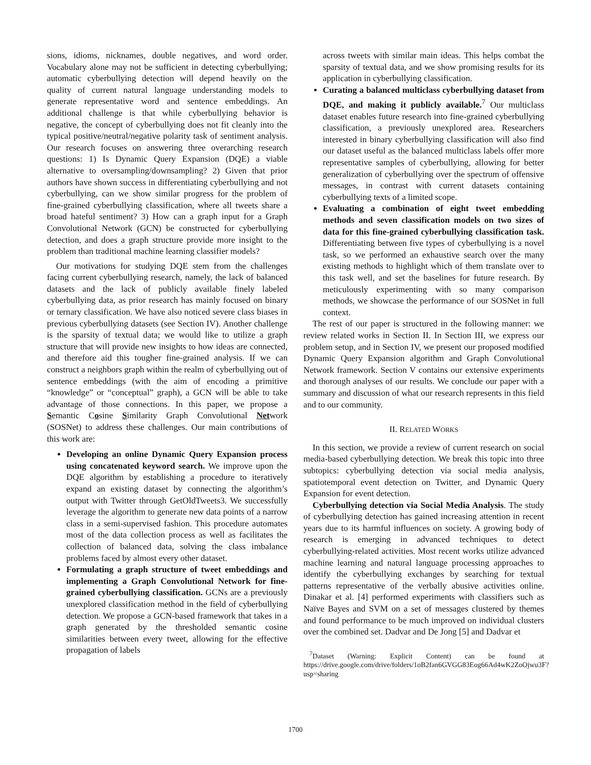sions, idioms, nicknames, double negatives, and word order. Vocabulary alone may not be sufficient in detecting cyberbullying; automatic cyberbullying detection will depend heavily on the quality of current natural language understanding models to generate representative word and sentence embeddings. An additional challenge is that while cyberbullying behavior is negative, the concept of cyberbullying does not fit cleanly into the typical positive/neutral/negative polarity task of sentiment analysis. Our research focuses on answering three overarching research questions: 1) Is Dynamic Query Expansion (DQE) a viable alternative to oversampling/downsampling? 2) Given that prior authors have shown success in differentiating cyberbullying and not cyberbullying, can we show similar progress for the problem of fine-grained cyberbullying classification, where all tweets share a broad hateful sentiment? 3) How can a graph input for a Graph Convolutional Network (GCN) be constructed for cyberbullying detection, and does a graph structure provide more insight to the problem than traditional machine learning classifier models?
Our motivations for studying DQE stem from the challenges facing current cyberbullying research, namely, the lack of balanced datasets and the lack of publicly available finely labeled cyberbullying data, as prior research has mainly focused on binary or ternary classification. We have also noticed severe class biases in previous cyberbullying datasets (see Section IV). Another challenge is the sparsity of textual data; we would like to utilize a graph structure that will provide new insights to how ideas are connected, and therefore aid this tougher fine-grained analysis. If we can construct a neighbors graph within the realm of cyberbullying out of sentence embeddings (with the aim of encoding a primitive “knowledge” or “conceptual” graph), a GCN will be able to take advantage of those connections. In this paper, we propose a Semantic Cosine Similarity Graph Convolutional Network (SOSNet) to address these challenges. Our main contributions of this work are:
Developing an online Dynamic Query Expansion process using concatenated keyword search. We improve upon the DQE algorithm by establishing a procedure to iteratively expand an existing dataset by connecting the algorithm’s output with Twitter through GetOldTweets3. We successfully leverage the algorithm to generate new data points of a narrow class in a semi-supervised fashion. This procedure automates most of the data collection process as well as facilitates the collection of balanced data, solving the class imbalance problems faced by almost every other dataset.
Formulating a graph structure of tweet embeddings and implementing a Graph Convolutional Network for fine-grained cyberbullying classification. GCNs are a previously unexplored classification method in the field of cyberbullying detection. We propose a GCN-based framework that takes in a graph generated by the thresholded semantic cosine similarities between every tweet, allowing for the effective propagation of labels
across tweets with similar main ideas. This helps combat the sparsity of textual data, and we show promising results for its application in cyberbullying classification.
Curating a balanced multiclass cyberbullying dataset from DQE, and making it publicly available.<sup>7</sup> Our multiclass dataset enables future research into fine-grained cyberbullying classification, a previously unexplored area. Researchers interested in binary cyberbullying classification will also find our dataset useful as the balanced multiclass labels offer more representative samples of cyberbullying, allowing for better generalization of cyberbullying over the spectrum of offensive messages, in contrast with current datasets containing cyberbullying texts of a limited scope.
Evaluating a combination of eight tweet embedding methods and seven classification models on two sizes of data for this fine-grained cyberbullying classification task. Differentiating between five types of cyberbullying is a novel task, so we performed an exhaustive search over the many existing methods to highlight which of them translate over to this task well, and set the baselines for future research. By meticulously experimenting with so many comparison methods, we showcase the performance of our SOSNet in full context.
The rest of our paper is structured in the following manner: we review related works in Section II. In Section III, we express our problem setup, and in Section IV, we present our proposed modified Dynamic Query Expansion algorithm and Graph Convolutional Network framework. Section V contains our extensive experiments and thorough analyses of our results. We conclude our paper with a summary and discussion of what our research represents in this field and to our community.
II. RELATED WORKS
In this section, we provide a review of current research on social media-based cyberbullying detection. We break this topic into three subtopics: cyberbullying detection via social media analysis, spatiotemporal event detection on Twitter, and Dynamic Query Expansion for event detection.
Cyberbullying detection via Social Media Analysis. The study of cyberbullying detection has gained increasing attention in recent years due to its harmful influences on society. A growing body of research is emerging in advanced techniques to detect cyberbullying-related activities. Most recent works utilize advanced machine learning and natural language processing approaches to identify the cyberbullying exchanges by searching for textual patterns representative of the verbally abusive activities online. Dinakar et al. [4] performed experiments with classifiers such as Naïve Bayes and SVM on a set of messages clustered by themes and found performance to be much improved on individual clusters over the combined set. Dadvar and De Jong [5] and Dadvar et
<sup>7</sup> Dataset (Warning: Explicit Content) can be found at https://drive.google.com/drive/folders/1oB2fan6GVGG83Eog66Ad4wK2ZoOjwu3F?usp=sharing
1700